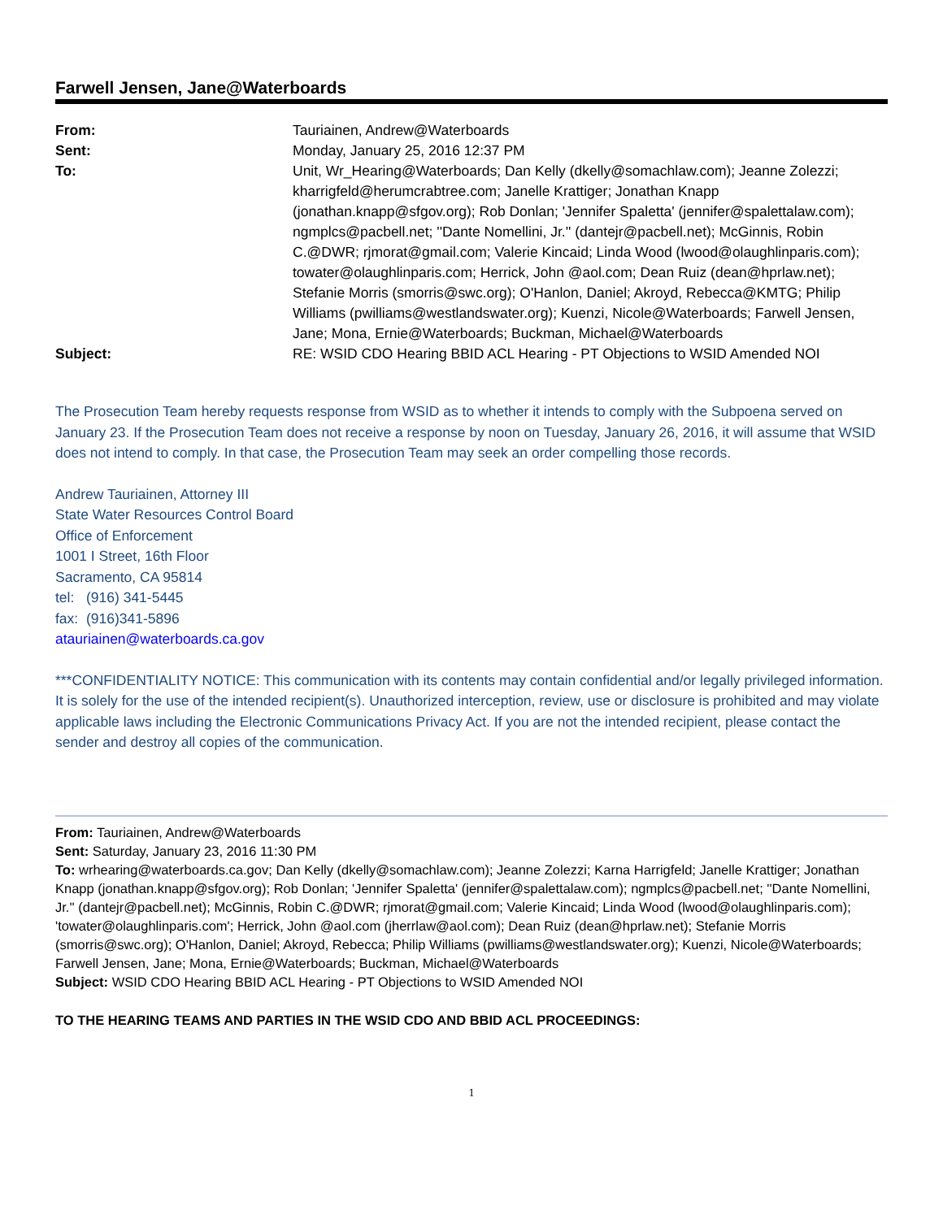Farwell Jensen, Jane@Waterboards
| From: | Tauriainen, Andrew@Waterboards |
| Sent: | Monday, January 25, 2016 12:37 PM |
| To: | Unit, Wr_Hearing@Waterboards; Dan Kelly (dkelly@somachlaw.com); Jeanne Zolezzi; kharrigfeld@herumcrabtree.com; Janelle Krattiger; Jonathan Knapp (jonathan.knapp@sfgov.org); Rob Donlan; 'Jennifer Spaletta' (jennifer@spalettalaw.com); ngmplcs@pacbell.net; ''Dante Nomellini, Jr.'' (dantejr@pacbell.net); McGinnis, Robin C.@DWR; rjmorat@gmail.com; Valerie Kincaid; Linda Wood (lwood@olaughlinparis.com); towater@olaughlinparis.com; Herrick, John @aol.com; Dean Ruiz (dean@hprlaw.net); Stefanie Morris (smorris@swc.org); O'Hanlon, Daniel; Akroyd, Rebecca@KMTG; Philip Williams (pwilliams@westlandswater.org); Kuenzi, Nicole@Waterboards; Farwell Jensen, Jane; Mona, Ernie@Waterboards; Buckman, Michael@Waterboards |
| Subject: | RE: WSID CDO Hearing BBID ACL Hearing - PT Objections to WSID Amended NOI |
The Prosecution Team hereby requests response from WSID as to whether it intends to comply with the Subpoena served on January 23. If the Prosecution Team does not receive a response by noon on Tuesday, January 26, 2016, it will assume that WSID does not intend to comply. In that case, the Prosecution Team may seek an order compelling those records.
Andrew Tauriainen, Attorney III
State Water Resources Control Board
Office of Enforcement
1001 I Street, 16th Floor
Sacramento, CA 95814
tel: (916) 341-5445
fax: (916)341-5896
atauriainen@waterboards.ca.gov
***CONFIDENTIALITY NOTICE: This communication with its contents may contain confidential and/or legally privileged information. It is solely for the use of the intended recipient(s). Unauthorized interception, review, use or disclosure is prohibited and may violate applicable laws including the Electronic Communications Privacy Act. If you are not the intended recipient, please contact the sender and destroy all copies of the communication.
From: Tauriainen, Andrew@Waterboards
Sent: Saturday, January 23, 2016 11:30 PM
To: wrhearing@waterboards.ca.gov; Dan Kelly (dkelly@somachlaw.com); Jeanne Zolezzi; Karna Harrigfeld; Janelle Krattiger; Jonathan Knapp (jonathan.knapp@sfgov.org); Rob Donlan; 'Jennifer Spaletta' (jennifer@spalettalaw.com); ngmplcs@pacbell.net; ''Dante Nomellini, Jr.'' (dantejr@pacbell.net); McGinnis, Robin C.@DWR; rjmorat@gmail.com; Valerie Kincaid; Linda Wood (lwood@olaughlinparis.com); 'towater@olaughlinparis.com'; Herrick, John @aol.com (jherrlaw@aol.com); Dean Ruiz (dean@hprlaw.net); Stefanie Morris (smorris@swc.org); O'Hanlon, Daniel; Akroyd, Rebecca; Philip Williams (pwilliams@westlandswater.org); Kuenzi, Nicole@Waterboards; Farwell Jensen, Jane; Mona, Ernie@Waterboards; Buckman, Michael@Waterboards
Subject: WSID CDO Hearing BBID ACL Hearing - PT Objections to WSID Amended NOI
TO THE HEARING TEAMS AND PARTIES IN THE WSID CDO AND BBID ACL PROCEEDINGS:
1